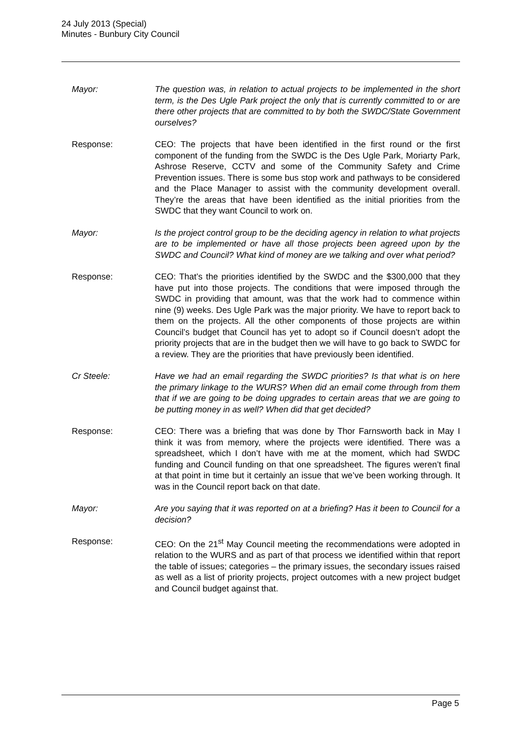24 July 2013 (Special)
Minutes - Bunbury City Council
Mayor: The question was, in relation to actual projects to be implemented in the short term, is the Des Ugle Park project the only that is currently committed to or are there other projects that are committed to by both the SWDC/State Government ourselves?
Response: CEO: The projects that have been identified in the first round or the first component of the funding from the SWDC is the Des Ugle Park, Moriarty Park, Ashrose Reserve, CCTV and some of the Community Safety and Crime Prevention issues. There is some bus stop work and pathways to be considered and the Place Manager to assist with the community development overall. They’re the areas that have been identified as the initial priorities from the SWDC that they want Council to work on.
Mayor: Is the project control group to be the deciding agency in relation to what projects are to be implemented or have all those projects been agreed upon by the SWDC and Council? What kind of money are we talking and over what period?
Response: CEO: That’s the priorities identified by the SWDC and the $300,000 that they have put into those projects. The conditions that were imposed through the SWDC in providing that amount, was that the work had to commence within nine (9) weeks. Des Ugle Park was the major priority. We have to report back to them on the projects. All the other components of those projects are within Council’s budget that Council has yet to adopt so if Council doesn’t adopt the priority projects that are in the budget then we will have to go back to SWDC for a review. They are the priorities that have previously been identified.
Cr Steele: Have we had an email regarding the SWDC priorities? Is that what is on here the primary linkage to the WURS? When did an email come through from them that if we are going to be doing upgrades to certain areas that we are going to be putting money in as well? When did that get decided?
Response: CEO: There was a briefing that was done by Thor Farnsworth back in May I think it was from memory, where the projects were identified. There was a spreadsheet, which I don’t have with me at the moment, which had SWDC funding and Council funding on that one spreadsheet. The figures weren’t final at that point in time but it certainly an issue that we’ve been working through. It was in the Council report back on that date.
Mayor: Are you saying that it was reported on at a briefing? Has it been to Council for a decision?
Response: CEO: On the 21<sup>st</sup> May Council meeting the recommendations were adopted in relation to the WURS and as part of that process we identified within that report the table of issues; categories – the primary issues, the secondary issues raised as well as a list of priority projects, project outcomes with a new project budget and Council budget against that.
Page 5